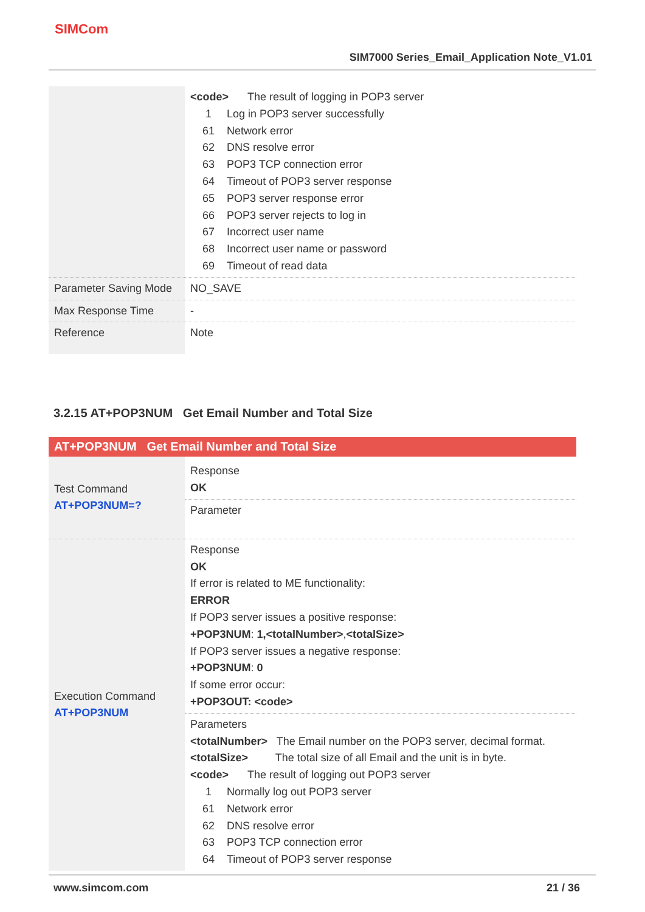SIMCom
SIM7000 Series_Email_Application Note_V1.01
| | <code> The result of logging in POP3 server 1 Log in POP3 server successfully 61 Network error 62 DNS resolve error 63 POP3 TCP connection error 64 Timeout of POP3 server response 65 POP3 server response error 66 POP3 server rejects to log in 67 Incorrect user name 68 Incorrect user name or password 69 Timeout of read data |
| Parameter Saving Mode | NO_SAVE |
| Max Response Time | - |
| Reference | Note |
3.2.15 AT+POP3NUM Get Email Number and Total Size
| AT+POP3NUM Get Email Number and Total Size | |
| Test Command AT+POP3NUM=? | Response OK |
| | Parameter |
| Execution Command AT+POP3NUM | Response OK If error is related to ME functionality: ERROR If POP3 server issues a positive response: +POP3NUM : 1,<totalNumber> , <totalSize> If POP3 server issues a negative response: +POP3NUM : 0 If some error occur: +POP3OUT: <code> |
| | Parameters <totalNumber> The Email number on the POP3 server, decimal format. <totalSize> The total size of all Email and the unit is in byte. <code> The result of logging out POP3 server 1 Normally log out POP3 server 61 Network error 62 DNS resolve error 63 POP3 TCP connection error 64 Timeout of POP3 server response |
www.simcom.com 21 / 36